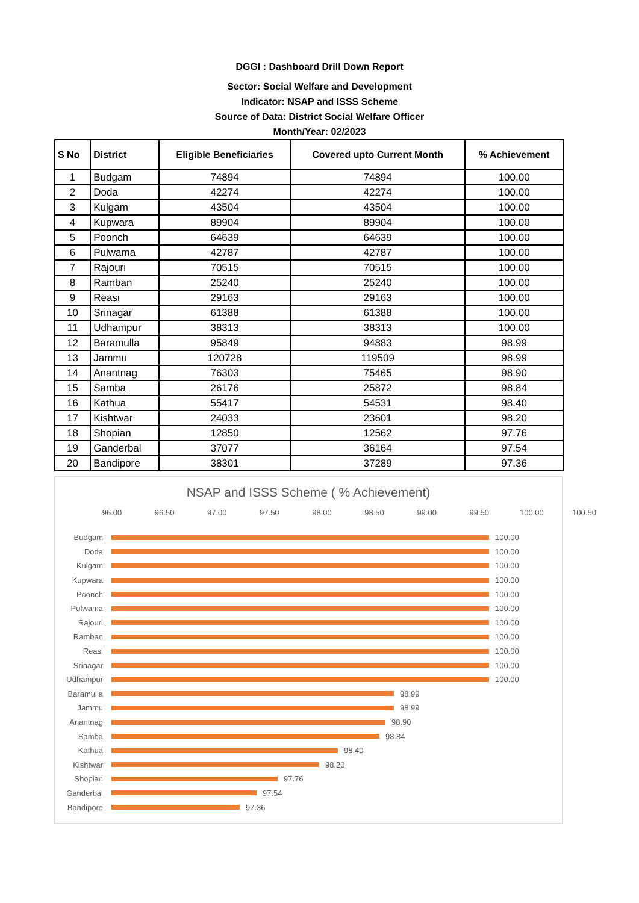DGGI : Dashboard Drill Down Report
Sector: Social Welfare and Development
Indicator: NSAP and ISSS Scheme
Source of Data: District Social Welfare Officer
Month/Year: 02/2023
| S No | District | Eligible Beneficiaries | Covered upto Current Month | % Achievement |
| --- | --- | --- | --- | --- |
| 1 | Budgam | 74894 | 74894 | 100.00 |
| 2 | Doda | 42274 | 42274 | 100.00 |
| 3 | Kulgam | 43504 | 43504 | 100.00 |
| 4 | Kupwara | 89904 | 89904 | 100.00 |
| 5 | Poonch | 64639 | 64639 | 100.00 |
| 6 | Pulwama | 42787 | 42787 | 100.00 |
| 7 | Rajouri | 70515 | 70515 | 100.00 |
| 8 | Ramban | 25240 | 25240 | 100.00 |
| 9 | Reasi | 29163 | 29163 | 100.00 |
| 10 | Srinagar | 61388 | 61388 | 100.00 |
| 11 | Udhampur | 38313 | 38313 | 100.00 |
| 12 | Baramulla | 95849 | 94883 | 98.99 |
| 13 | Jammu | 120728 | 119509 | 98.99 |
| 14 | Anantnag | 76303 | 75465 | 98.90 |
| 15 | Samba | 26176 | 25872 | 98.84 |
| 16 | Kathua | 55417 | 54531 | 98.40 |
| 17 | Kishtwar | 24033 | 23601 | 98.20 |
| 18 | Shopian | 12850 | 12562 | 97.76 |
| 19 | Ganderbal | 37077 | 36164 | 97.54 |
| 20 | Bandipore | 38301 | 37289 | 97.36 |
NSAP and ISSS Scheme ( % Achievement)
96.00 96.50 97.00 97.50 98.00 98.50 99.00 99.50 100.00 100.50
Budgam 100.00
Doda 100.00
Kulgam 100.00
Kupwara 100.00
Poonch 100.00
Pulwama 100.00
Rajouri 100.00
Ramban 100.00
Reasi 100.00
Srinagar 100.00
Udhampur 100.00
Baramulla 98.99
Jammu 98.99
Anantnag 98.90
Samba 98.84
Kathua 98.40
Kishtwar 98.20
Shopian 97.76
Ganderbal 97.54
Bandipore 97.36